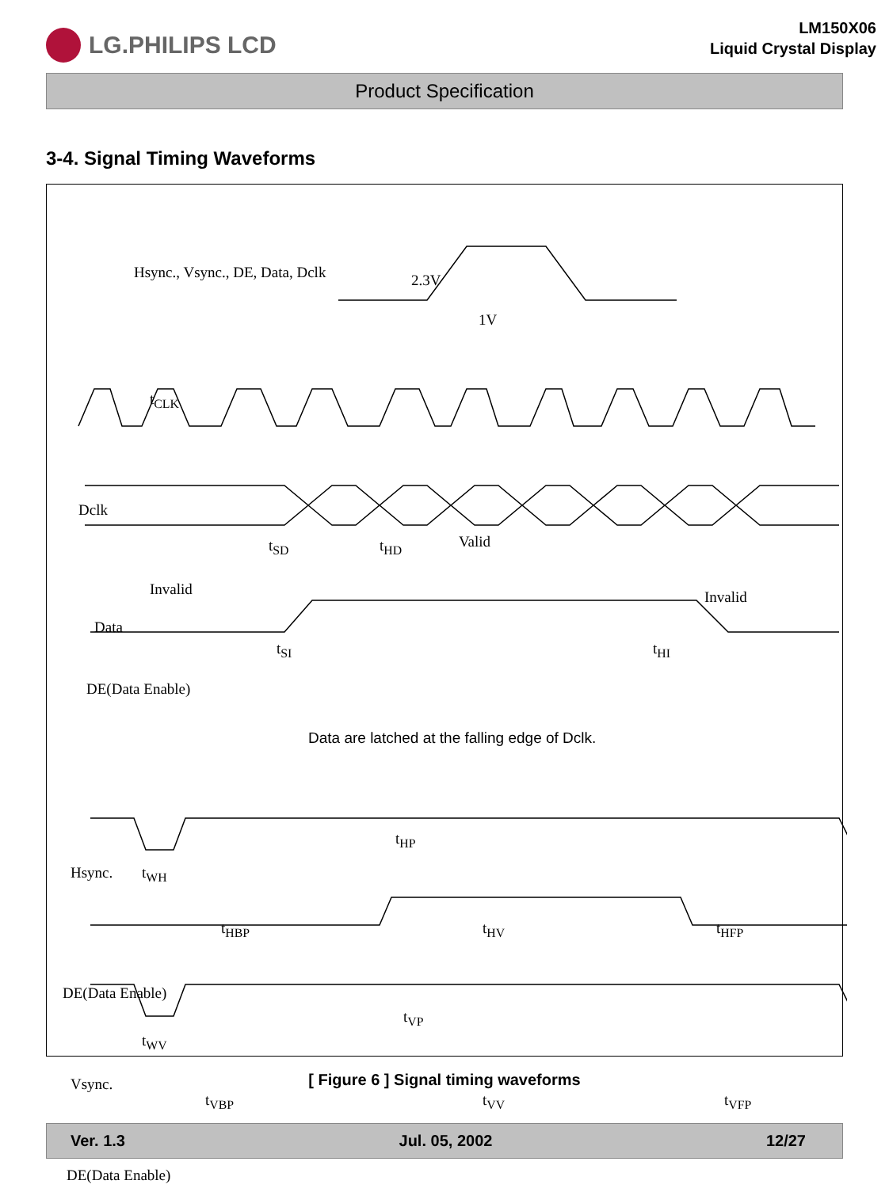LG.PHILIPS LCD
LM150X06
Liquid Crystal Display
Product Specification
3-4. Signal Timing Waveforms
Hsync., Vsync., DE, Data, Dclk 2.3V
1V
t<sub>CLK</sub>
Dclk
t<sub>SD</sub> t<sub>HD</sub> Valid
Invalid Invalid
Data
t<sub>SI</sub> t<sub>HI</sub>
DE(Data Enable)
Data are latched at the falling edge of Dclk.
t<sub>HP</sub>
Hsync. t<sub>WH</sub>
t<sub>HBP</sub> t<sub>HV</sub> t<sub>HFP</sub>
DE(Data Enable)
t<sub>VP</sub>
t<sub>WV</sub>
Vsync.
t<sub>VBP</sub> t<sub>VV</sub> t<sub>VFP</sub>
DE(Data Enable)
[ Figure 6 ] Signal timing waveforms
Ver. 1.3 Jul. 05, 2002 12/27